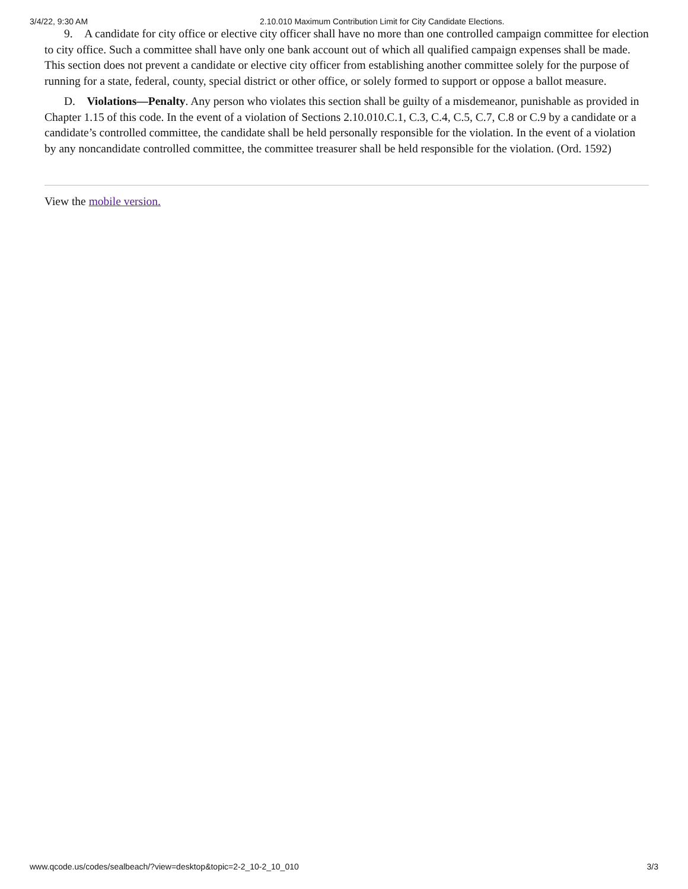3/4/22, 9:30 AM 2.10.010 Maximum Contribution Limit for City Candidate Elections.
9. A candidate for city office or elective city officer shall have no more than one controlled campaign committee for election to city office. Such a committee shall have only one bank account out of which all qualified campaign expenses shall be made. This section does not prevent a candidate or elective city officer from establishing another committee solely for the purpose of running for a state, federal, county, special district or other office, or solely formed to support or oppose a ballot measure.
D. Violations—Penalty. Any person who violates this section shall be guilty of a misdemeanor, punishable as provided in Chapter 1.15 of this code. In the event of a violation of Sections 2.10.010.C.1, C.3, C.4, C.5, C.7, C.8 or C.9 by a candidate or a candidate’s controlled committee, the candidate shall be held personally responsible for the violation. In the event of a violation by any noncandidate controlled committee, the committee treasurer shall be held responsible for the violation. (Ord. 1592)
View the mobile version.
www.qcode.us/codes/sealbeach/?view=desktop&topic=2-2_10-2_10_010 3/3